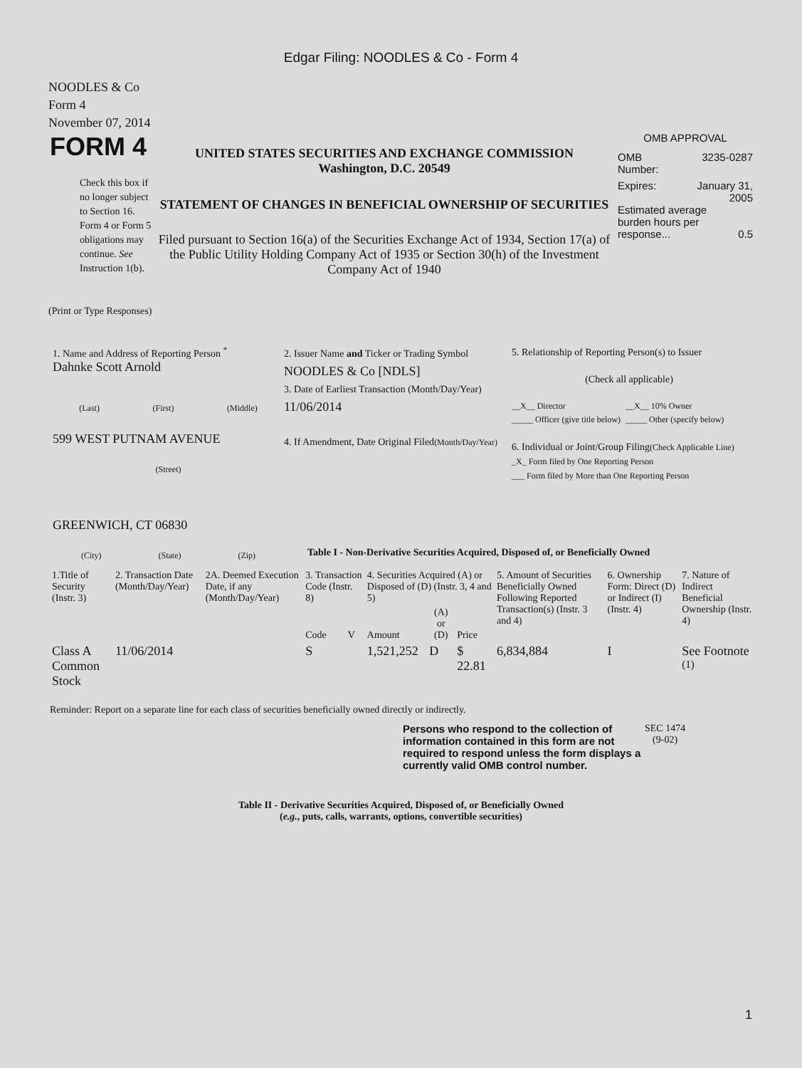Edgar Filing: NOODLES & Co - Form 4
NOODLES & Co
Form 4
November 07, 2014
FORM 4
Check this box if no longer subject to Section 16. Form 4 or Form 5 obligations may continue. See Instruction 1(b).
UNITED STATES SECURITIES AND EXCHANGE COMMISSION
Washington, D.C. 20549
STATEMENT OF CHANGES IN BENEFICIAL OWNERSHIP OF SECURITIES
Filed pursuant to Section 16(a) of the Securities Exchange Act of 1934, Section 17(a) of the Public Utility Holding Company Act of 1935 or Section 30(h) of the Investment Company Act of 1940
OMB APPROVAL
OMB
Number: 3235-0287
Expires: January 31,
2005
Estimated average burden hours per response... 0.5
(Print or Type Responses)
1. Name and Address of Reporting Person <sup>*</sup>
Dahnke Scott Arnold
(Last) (First) (Middle)
599 WEST PUTNAM AVENUE
(Street)
GREENWICH, CT 06830
(City) (State) (Zip)
2. Issuer Name and Ticker or Trading Symbol
NOODLES & Co [NDLS]
3. Date of Earliest Transaction (Month/Day/Year)
11/06/2014
4. If Amendment, Date Original Filed(Month/Day/Year)
5. Relationship of Reporting Person(s) to Issuer
(Check all applicable)
__X__ Director
_____ Officer (give title below) __X__ 10% Owner
_____ Other (specify below)
6. Individual or Joint/Group Filing(Check Applicable Line)
_X_ Form filed by One Reporting Person
___ Form filed by More than One Reporting Person
Table I - Non-Derivative Securities Acquired, Disposed of, or Beneficially Owned
| 1.Title of Security (Instr. 3) | 2. Transaction Date (Month/Day/Year) | 2A. Deemed Execution Date, if any (Month/Day/Year) | 3. Transaction Code (Instr. 8) | | 4. Securities Acquired (A) or Disposed of (D) (Instr. 3, 4 and 5) | | | 5. Amount of Securities Beneficially Owned Following Reported Transaction(s) (Instr. 3 and 4) | 6. Ownership Form: Direct (D) or Indirect (I) (Instr. 4) | 7. Nature of Indirect Beneficial Ownership (Instr. 4) |
| --- | --- | --- | --- | --- | --- | --- | --- | --- | --- | --- |
| | | | Code | V | Amount | (A) or (D) | Price | | | |
| Class A Common Stock | 11/06/2014 | | S | | 1,521,252 | D | $ 22.81 | 6,834,884 | I | See Footnote <sup>(1)</sup> |
Reminder: Report on a separate line for each class of securities beneficially owned directly or indirectly.
Persons who respond to the collection of information contained in this form are not required to respond unless the form displays a currently valid OMB control number.
SEC 1474
(9-02)
Table II - Derivative Securities Acquired, Disposed of, or Beneficially Owned
(e.g., puts, calls, warrants, options, convertible securities)
1